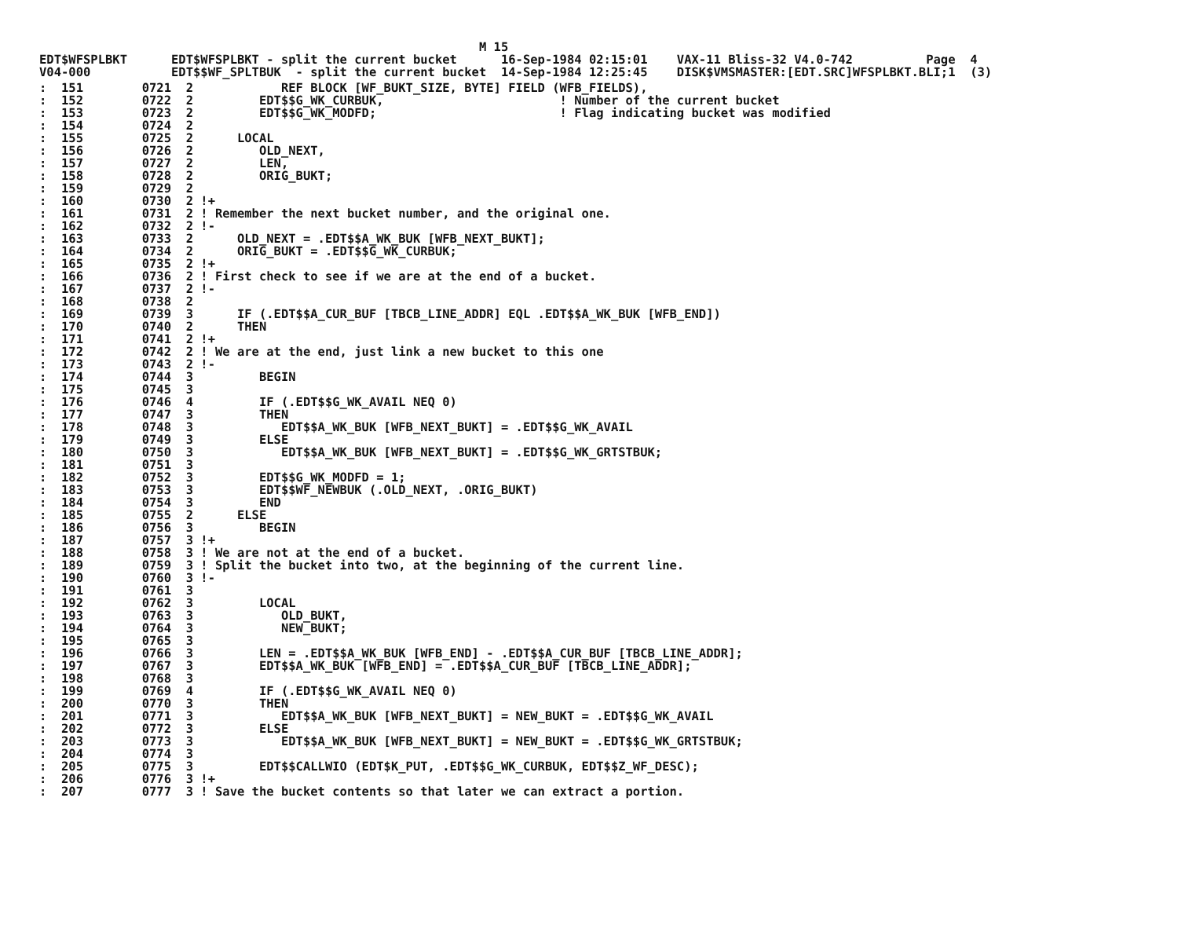M 15
EDT$WFSPLBKT      EDT$WFSPLBKT - split the current bucket      16-Sep-1984 02:15:01    VAX-11 Bliss-32 V4.0-742          Page  4
V04-000           EDT$$WF_SPLTBUK  - split the current bucket  14-Sep-1984 12:25:45    DISK$VMSMASTER:[EDT.SRC]WFSPLBKT.BLI;1  (3)
:  151        0721  2            REF BLOCK [WF_BUKT_SIZE, BYTE] FIELD (WFB_FIELDS),
:  152        0722  2         EDT$$G_WK_CURBUK,                        ! Number of the current bucket
:  153        0723  2         EDT$$G_WK_MODFD;                         ! Flag indicating bucket was modified
:  154        0724  2
:  155        0725  2      LOCAL
:  156        0726  2         OLD_NEXT,
:  157        0727  2         LEN,
:  158        0728  2         ORIG_BUKT;
:  159        0729  2
:  160        0730  2 !+
:  161        0731  2 ! Remember the next bucket number, and the original one.
:  162        0732  2 !-
:  163        0733  2      OLD_NEXT = .EDT$$A_WK_BUK [WFB_NEXT_BUKT];
:  164        0734  2      ORIG_BUKT = .EDT$$G_WK_CURBUK;
:  165        0735  2 !+
:  166        0736  2 ! First check to see if we are at the end of a bucket.
:  167        0737  2 !-
:  168        0738  2
:  169        0739  3      IF (.EDT$$A_CUR_BUF [TBCB_LINE_ADDR] EQL .EDT$$A_WK_BUK [WFB_END])
:  170        0740  2      THEN
:  171        0741  2 !+
:  172        0742  2 ! We are at the end, just link a new bucket to this one
:  173        0743  2 !-
:  174        0744  3         BEGIN
:  175        0745  3
:  176        0746  4         IF (.EDT$$G_WK_AVAIL NEQ 0)
:  177        0747  3         THEN
:  178        0748  3            EDT$$A_WK_BUK [WFB_NEXT_BUKT] = .EDT$$G_WK_AVAIL
:  179        0749  3         ELSE
:  180        0750  3            EDT$$A_WK_BUK [WFB_NEXT_BUKT] = .EDT$$G_WK_GRTSTBUK;
:  181        0751  3
:  182        0752  3         EDT$$G_WK_MODFD = 1;
:  183        0753  3         EDT$$WF_NEWBUK (.OLD_NEXT, .ORIG_BUKT)
:  184        0754  3         END
:  185        0755  2      ELSE
:  186        0756  3         BEGIN
:  187        0757  3 !+
:  188        0758  3 ! We are not at the end of a bucket.
:  189        0759  3 ! Split the bucket into two, at the beginning of the current line.
:  190        0760  3 !-
:  191        0761  3
:  192        0762  3         LOCAL
:  193        0763  3            OLD_BUKT,
:  194        0764  3            NEW_BUKT;
:  195        0765  3
:  196        0766  3         LEN = .EDT$$A_WK_BUK [WFB_END] - .EDT$$A_CUR_BUF [TBCB_LINE_ADDR];
:  197        0767  3         EDT$$A_WK_BUK [WFB_END] = .EDT$$A_CUR_BUF [TBCB_LINE_ADDR];
:  198        0768  3
:  199        0769  4         IF (.EDT$$G_WK_AVAIL NEQ 0)
:  200        0770  3         THEN
:  201        0771  3            EDT$$A_WK_BUK [WFB_NEXT_BUKT] = NEW_BUKT = .EDT$$G_WK_AVAIL
:  202        0772  3         ELSE
:  203        0773  3            EDT$$A_WK_BUK [WFB_NEXT_BUKT] = NEW_BUKT = .EDT$$G_WK_GRTSTBUK;
:  204        0774  3
:  205        0775  3         EDT$$CALLWIO (EDT$K_PUT, .EDT$$G_WK_CURBUK, EDT$$Z_WF_DESC);
:  206        0776  3 !+
:  207        0777  3 ! Save the bucket contents so that later we can extract a portion.